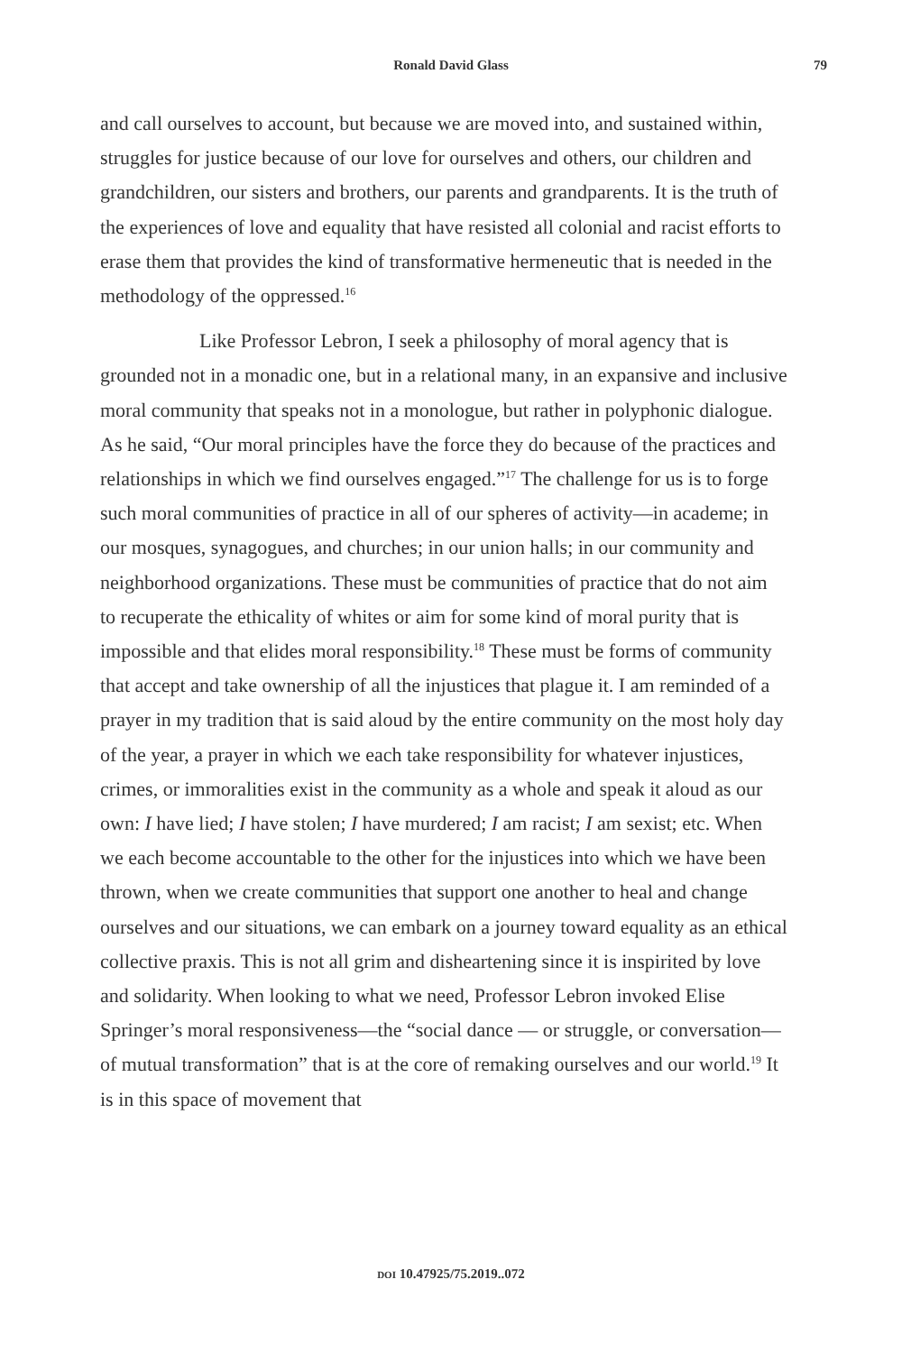Ronald David Glass 79
and call ourselves to account, but because we are moved into, and sustained within, struggles for justice because of our love for ourselves and others, our children and grandchildren, our sisters and brothers, our parents and grandparents. It is the truth of the experiences of love and equality that have resisted all colonial and racist efforts to erase them that provides the kind of transformative hermeneutic that is needed in the methodology of the oppressed.<sup>16</sup>
Like Professor Lebron, I seek a philosophy of moral agency that is grounded not in a monadic one, but in a relational many, in an expansive and inclusive moral community that speaks not in a monologue, but rather in polyphonic dialogue. As he said, “Our moral principles have the force they do because of the practices and relationships in which we find ourselves engaged.”<sup>17</sup> The challenge for us is to forge such moral communities of practice in all of our spheres of activity—in academe; in our mosques, synagogues, and churches; in our union halls; in our community and neighborhood organizations. These must be communities of practice that do not aim to recuperate the ethicality of whites or aim for some kind of moral purity that is impossible and that elides moral responsibility.<sup>18</sup> These must be forms of community that accept and take ownership of all the injustices that plague it. I am reminded of a prayer in my tradition that is said aloud by the entire community on the most holy day of the year, a prayer in which we each take responsibility for whatever injustices, crimes, or immoralities exist in the community as a whole and speak it aloud as our own: I have lied; I have stolen; I have murdered; I am racist; I am sexist; etc. When we each become accountable to the other for the injustices into which we have been thrown, when we create communities that support one another to heal and change ourselves and our situations, we can embark on a journey toward equality as an ethical collective praxis. This is not all grim and disheartening since it is inspirited by love and solidarity. When looking to what we need, Professor Lebron invoked Elise Springer’s moral responsiveness—the “social dance — or struggle, or conversation—of mutual transformation” that is at the core of remaking ourselves and our world.<sup>19</sup> It is in this space of movement that
DOI 10.47925/75.2019..072